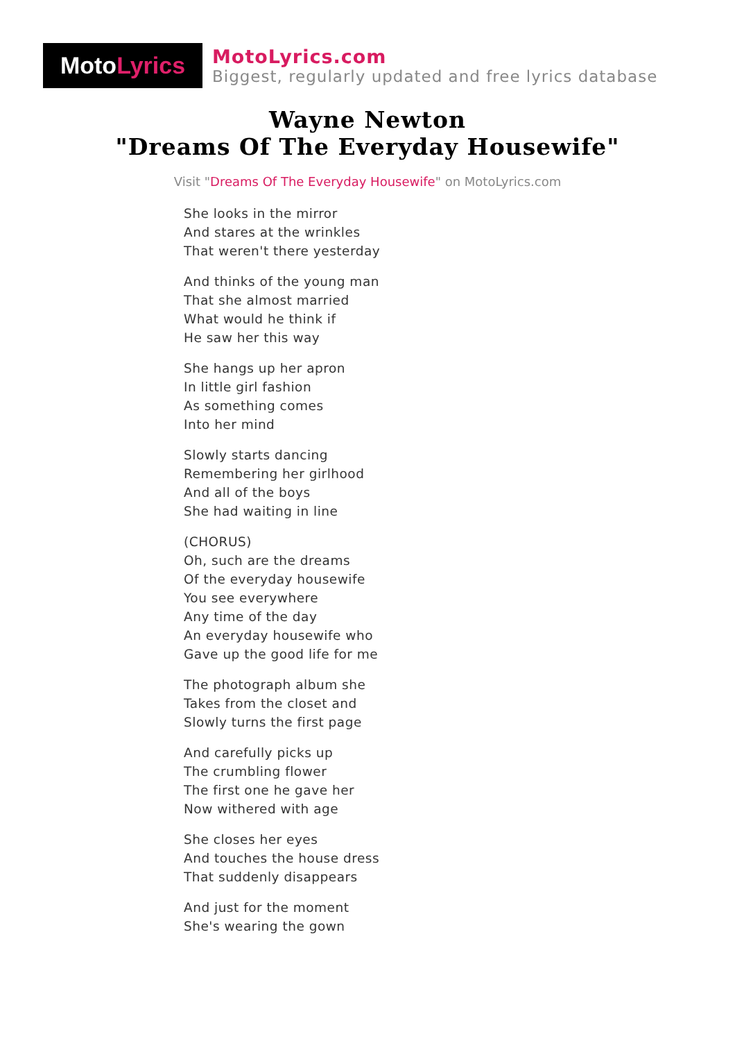Moto Lyrics
MotoLyrics.com
Biggest, regularly updated and free lyrics database
Wayne Newton
"Dreams Of The Everyday Housewife"
Visit "Dreams Of The Everyday Housewife" on MotoLyrics.com
She looks in the mirror
And stares at the wrinkles
That weren't there yesterday
And thinks of the young man
That she almost married
What would he think if
He saw her this way
She hangs up her apron
In little girl fashion
As something comes
Into her mind
Slowly starts dancing
Remembering her girlhood
And all of the boys
She had waiting in line
(CHORUS)
Oh, such are the dreams
Of the everyday housewife
You see everywhere
Any time of the day
An everyday housewife who
Gave up the good life for me
The photograph album she
Takes from the closet and
Slowly turns the first page
And carefully picks up
The crumbling flower
The first one he gave her
Now withered with age
She closes her eyes
And touches the house dress
That suddenly disappears
And just for the moment
She's wearing the gown